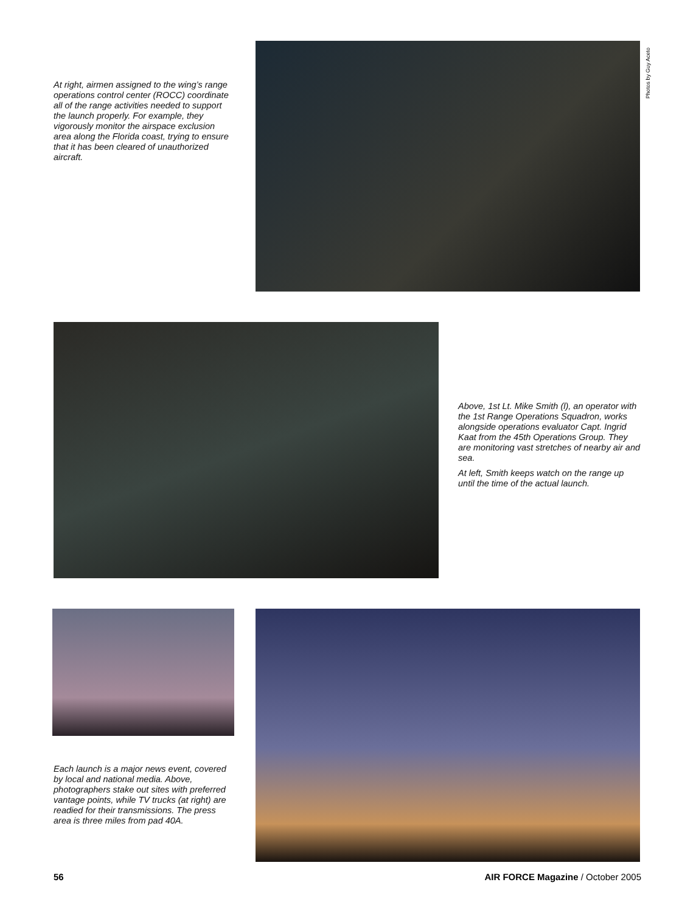At right, airmen assigned to the wing’s range operations control center (ROCC) coordinate all of the range activities needed to support the launch properly. For example, they vigorously monitor the airspace exclusion area along the Florida coast, trying to ensure that it has been cleared of unauthorized aircraft.
Photos by Guy Aceto
Above, 1st Lt. Mike Smith (l), an operator with the 1st Range Operations Squadron, works alongside operations evaluator Capt. Ingrid Kaat from the 45th Operations Group. They are monitoring vast stretches of nearby air and sea.
At left, Smith keeps watch on the range up until the time of the actual launch.
Each launch is a major news event, covered by local and national media. Above, photographers stake out sites with preferred vantage points, while TV trucks (at right) are readied for their transmissions. The press area is three miles from pad 40A.
56 AIR FORCE Magazine / October 2005